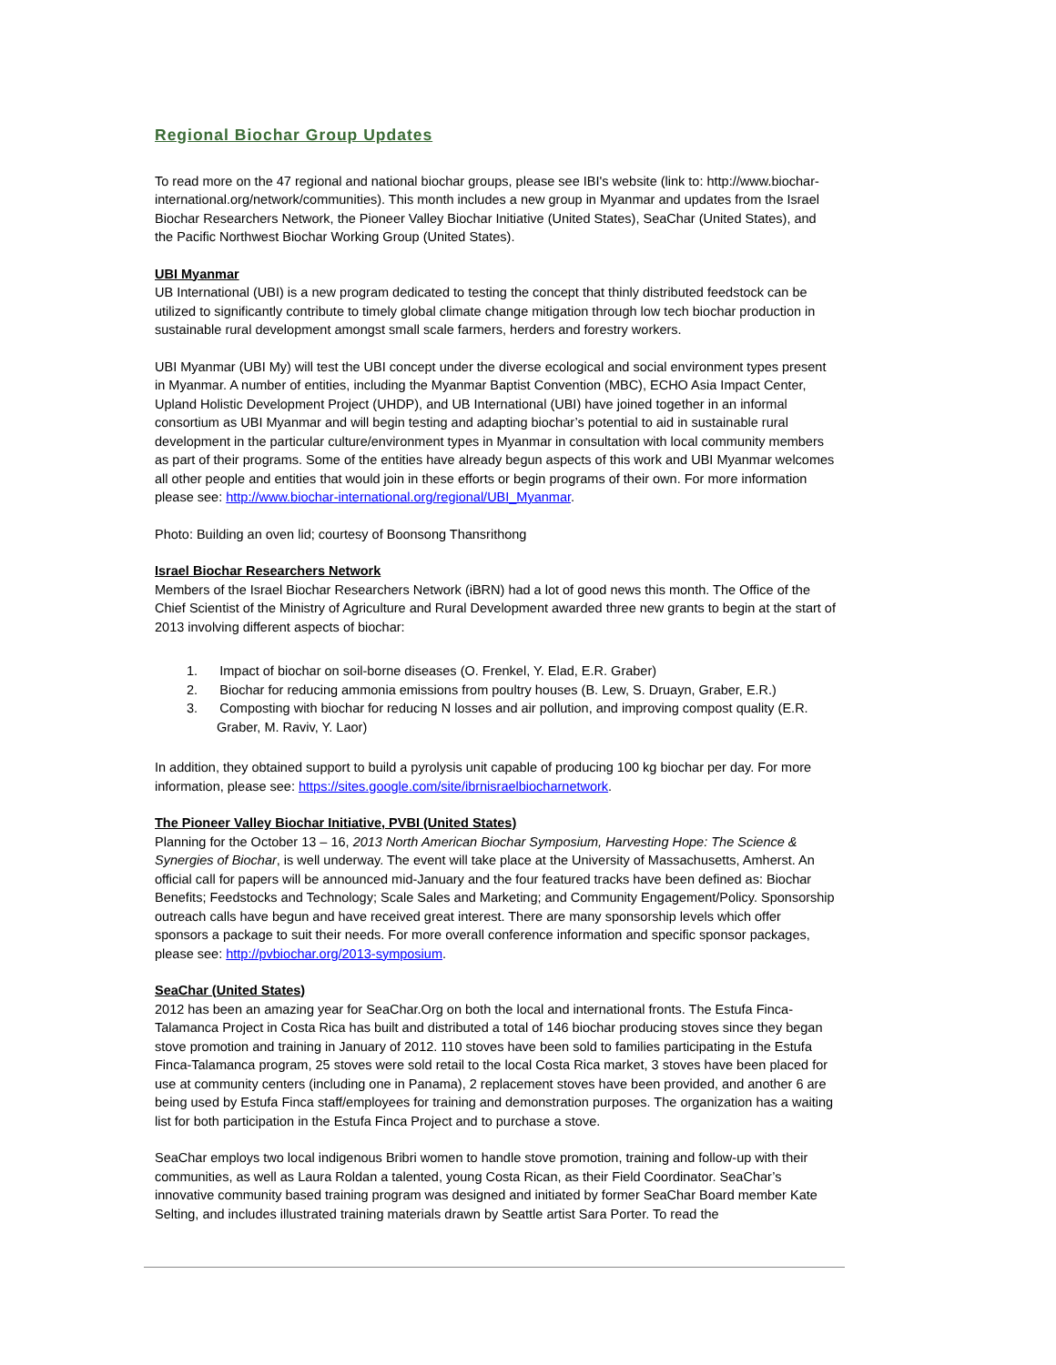Regional Biochar Group Updates
To read more on the 47 regional and national biochar groups, please see IBI's website (link to: http://www.biochar-international.org/network/communities). This month includes a new group in Myanmar and updates from the Israel Biochar Researchers Network, the Pioneer Valley Biochar Initiative (United States), SeaChar (United States), and the Pacific Northwest Biochar Working Group (United States).
UBI Myanmar
UB International (UBI) is a new program dedicated to testing the concept that thinly distributed feedstock can be utilized to significantly contribute to timely global climate change mitigation through low tech biochar production in sustainable rural development amongst small scale farmers, herders and forestry workers.
UBI Myanmar (UBI My) will test the UBI concept under the diverse ecological and social environment types present in Myanmar. A number of entities, including the Myanmar Baptist Convention (MBC), ECHO Asia Impact Center, Upland Holistic Development Project (UHDP), and UB International (UBI) have joined together in an informal consortium as UBI Myanmar and will begin testing and adapting biochar’s potential to aid in sustainable rural development in the particular culture/environment types in Myanmar in consultation with local community members as part of their programs. Some of the entities have already begun aspects of this work and UBI Myanmar welcomes all other people and entities that would join in these efforts or begin programs of their own. For more information please see: http://www.biochar-international.org/regional/UBI_Myanmar.
Photo: Building an oven lid; courtesy of Boonsong Thansrithong
Israel Biochar Researchers Network
Members of the Israel Biochar Researchers Network (iBRN) had a lot of good news this month. The Office of the Chief Scientist of the Ministry of Agriculture and Rural Development awarded three new grants to begin at the start of 2013 involving different aspects of biochar:
1. Impact of biochar on soil-borne diseases (O. Frenkel, Y. Elad, E.R. Graber)
2. Biochar for reducing ammonia emissions from poultry houses (B. Lew, S. Druayn, Graber, E.R.)
3. Composting with biochar for reducing N losses and air pollution, and improving compost quality (E.R. Graber, M. Raviv, Y. Laor)
In addition, they obtained support to build a pyrolysis unit capable of producing 100 kg biochar per day. For more information, please see: https://sites.google.com/site/ibrnisraelbiocharnetwork.
The Pioneer Valley Biochar Initiative, PVBI (United States)
Planning for the October 13 – 16, 2013 North American Biochar Symposium, Harvesting Hope: The Science & Synergies of Biochar, is well underway. The event will take place at the University of Massachusetts, Amherst. An official call for papers will be announced mid-January and the four featured tracks have been defined as: Biochar Benefits; Feedstocks and Technology; Scale Sales and Marketing; and Community Engagement/Policy. Sponsorship outreach calls have begun and have received great interest. There are many sponsorship levels which offer sponsors a package to suit their needs. For more overall conference information and specific sponsor packages, please see: http://pvbiochar.org/2013-symposium.
SeaChar (United States)
2012 has been an amazing year for SeaChar.Org on both the local and international fronts. The Estufa Finca-Talamanca Project in Costa Rica has built and distributed a total of 146 biochar producing stoves since they began stove promotion and training in January of 2012. 110 stoves have been sold to families participating in the Estufa Finca-Talamanca program, 25 stoves were sold retail to the local Costa Rica market, 3 stoves have been placed for use at community centers (including one in Panama), 2 replacement stoves have been provided, and another 6 are being used by Estufa Finca staff/employees for training and demonstration purposes. The organization has a waiting list for both participation in the Estufa Finca Project and to purchase a stove.
SeaChar employs two local indigenous Bribri women to handle stove promotion, training and follow-up with their communities, as well as Laura Roldan a talented, young Costa Rican, as their Field Coordinator. SeaChar’s innovative community based training program was designed and initiated by former SeaChar Board member Kate Selting, and includes illustrated training materials drawn by Seattle artist Sara Porter. To read the